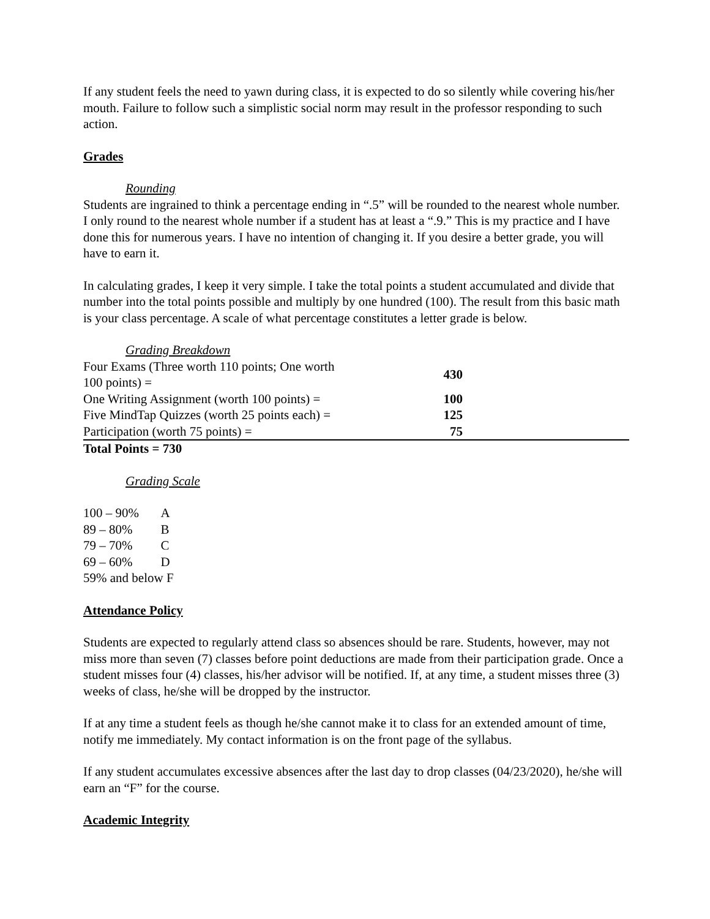If any student feels the need to yawn during class, it is expected to do so silently while covering his/her mouth. Failure to follow such a simplistic social norm may result in the professor responding to such action.
Grades
Rounding
Students are ingrained to think a percentage ending in “.5” will be rounded to the nearest whole number. I only round to the nearest whole number if a student has at least a “.9.” This is my practice and I have done this for numerous years. I have no intention of changing it. If you desire a better grade, you will have to earn it.
In calculating grades, I keep it very simple. I take the total points a student accumulated and divide that number into the total points possible and multiply by one hundred (100). The result from this basic math is your class percentage. A scale of what percentage constitutes a letter grade is below.
Grading Breakdown
| Four Exams (Three worth 110 points; One worth 100 points) = | 430 | |
| One Writing Assignment (worth 100 points) = | 100 | |
| Five MindTap Quizzes (worth 25 points each) = | 125 | |
| Participation (worth 75 points) = | 75 | |
Total Points = 730
Grading Scale
| 100 – 90% | A |
| 89 – 80% | B |
| 79 – 70% | C |
| 69 – 60% | D |
| 59% and below F | |
Attendance Policy
Students are expected to regularly attend class so absences should be rare. Students, however, may not miss more than seven (7) classes before point deductions are made from their participation grade. Once a student misses four (4) classes, his/her advisor will be notified. If, at any time, a student misses three (3) weeks of class, he/she will be dropped by the instructor.
If at any time a student feels as though he/she cannot make it to class for an extended amount of time, notify me immediately. My contact information is on the front page of the syllabus.
If any student accumulates excessive absences after the last day to drop classes (04/23/2020), he/she will earn an “F” for the course.
Academic Integrity